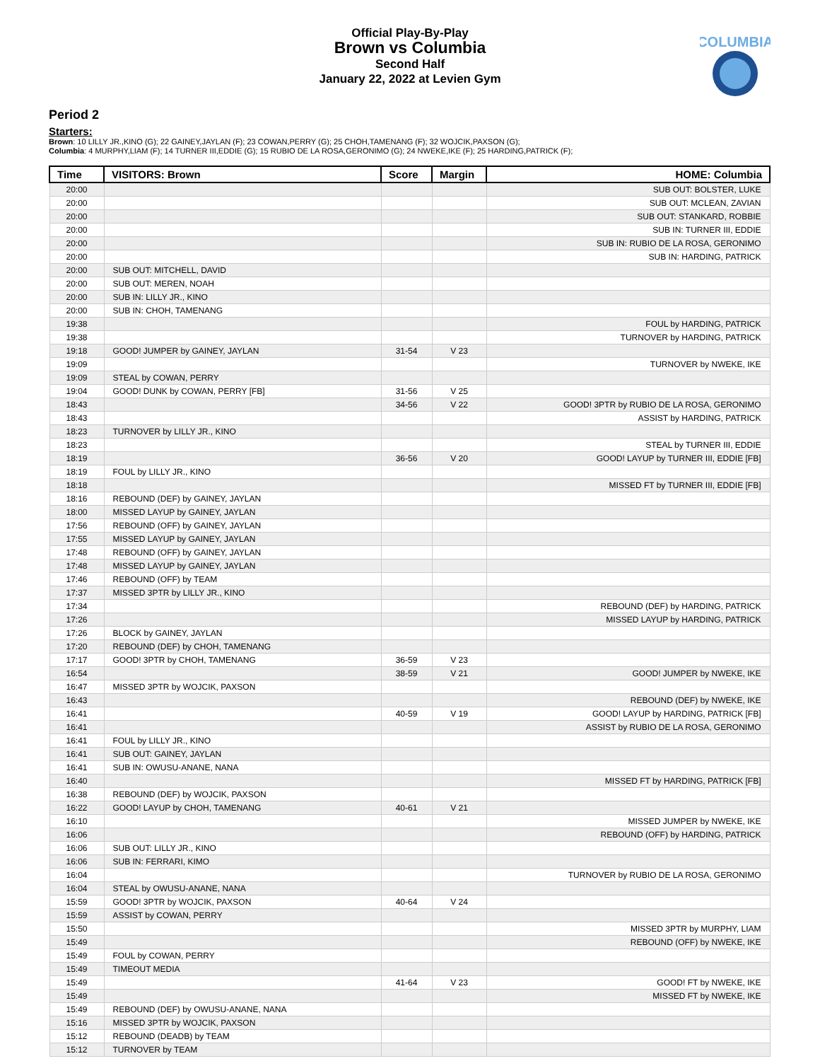Official Play-By-Play
Brown vs Columbia
Second Half
January 22, 2022 at Levien Gym
COLUMBIA
Period 2
Starters:
Brown: 10 LILLY JR.,KINO (G); 22 GAINEY,JAYLAN (F); 23 COWAN,PERRY (G); 25 CHOH,TAMENANG (F); 32 WOJCIK,PAXSON (G);
Columbia: 4 MURPHY,LIAM (F); 14 TURNER III,EDDIE (G); 15 RUBIO DE LA ROSA,GERONIMO (G); 24 NWEKE,IKE (F); 25 HARDING,PATRICK (F);
| Time | VISITORS: Brown | Score | Margin | HOME: Columbia |
| --- | --- | --- | --- | --- |
| 20:00 | | | | SUB OUT: BOLSTER, LUKE |
| 20:00 | | | | SUB OUT: MCLEAN, ZAVIAN |
| 20:00 | | | | SUB OUT: STANKARD, ROBBIE |
| 20:00 | | | | SUB IN: TURNER III, EDDIE |
| 20:00 | | | | SUB IN: RUBIO DE LA ROSA, GERONIMO |
| 20:00 | | | | SUB IN: HARDING, PATRICK |
| 20:00 | SUB OUT: MITCHELL, DAVID | | | |
| 20:00 | SUB OUT: MEREN, NOAH | | | |
| 20:00 | SUB IN: LILLY JR., KINO | | | |
| 20:00 | SUB IN: CHOH, TAMENANG | | | |
| 19:38 | | | | FOUL by HARDING, PATRICK |
| 19:38 | | | | TURNOVER by HARDING, PATRICK |
| 19:18 | GOOD! JUMPER by GAINEY, JAYLAN | 31-54 | V 23 | |
| 19:09 | | | | TURNOVER by NWEKE, IKE |
| 19:09 | STEAL by COWAN, PERRY | | | |
| 19:04 | GOOD! DUNK by COWAN, PERRY [FB] | 31-56 | V 25 | |
| 18:43 | | 34-56 | V 22 | GOOD! 3PTR by RUBIO DE LA ROSA, GERONIMO |
| 18:43 | | | | ASSIST by HARDING, PATRICK |
| 18:23 | TURNOVER by LILLY JR., KINO | | | |
| 18:23 | | | | STEAL by TURNER III, EDDIE |
| 18:19 | | 36-56 | V 20 | GOOD! LAYUP by TURNER III, EDDIE [FB] |
| 18:19 | FOUL by LILLY JR., KINO | | | |
| 18:18 | | | | MISSED FT by TURNER III, EDDIE [FB] |
| 18:16 | REBOUND (DEF) by GAINEY, JAYLAN | | | |
| 18:00 | MISSED LAYUP by GAINEY, JAYLAN | | | |
| 17:56 | REBOUND (OFF) by GAINEY, JAYLAN | | | |
| 17:55 | MISSED LAYUP by GAINEY, JAYLAN | | | |
| 17:48 | REBOUND (OFF) by GAINEY, JAYLAN | | | |
| 17:48 | MISSED LAYUP by GAINEY, JAYLAN | | | |
| 17:46 | REBOUND (OFF) by TEAM | | | |
| 17:37 | MISSED 3PTR by LILLY JR., KINO | | | |
| 17:34 | | | | REBOUND (DEF) by HARDING, PATRICK |
| 17:26 | | | | MISSED LAYUP by HARDING, PATRICK |
| 17:26 | BLOCK by GAINEY, JAYLAN | | | |
| 17:20 | REBOUND (DEF) by CHOH, TAMENANG | | | |
| 17:17 | GOOD! 3PTR by CHOH, TAMENANG | 36-59 | V 23 | |
| 16:54 | | 38-59 | V 21 | GOOD! JUMPER by NWEKE, IKE |
| 16:47 | MISSED 3PTR by WOJCIK, PAXSON | | | |
| 16:43 | | | | REBOUND (DEF) by NWEKE, IKE |
| 16:41 | | 40-59 | V 19 | GOOD! LAYUP by HARDING, PATRICK [FB] |
| 16:41 | | | | ASSIST by RUBIO DE LA ROSA, GERONIMO |
| 16:41 | FOUL by LILLY JR., KINO | | | |
| 16:41 | SUB OUT: GAINEY, JAYLAN | | | |
| 16:41 | SUB IN: OWUSU-ANANE, NANA | | | |
| 16:40 | | | | MISSED FT by HARDING, PATRICK [FB] |
| 16:38 | REBOUND (DEF) by WOJCIK, PAXSON | | | |
| 16:22 | GOOD! LAYUP by CHOH, TAMENANG | 40-61 | V 21 | |
| 16:10 | | | | MISSED JUMPER by NWEKE, IKE |
| 16:06 | | | | REBOUND (OFF) by HARDING, PATRICK |
| 16:06 | SUB OUT: LILLY JR., KINO | | | |
| 16:06 | SUB IN: FERRARI, KIMO | | | |
| 16:04 | | | | TURNOVER by RUBIO DE LA ROSA, GERONIMO |
| 16:04 | STEAL by OWUSU-ANANE, NANA | | | |
| 15:59 | GOOD! 3PTR by WOJCIK, PAXSON | 40-64 | V 24 | |
| 15:59 | ASSIST by COWAN, PERRY | | | |
| 15:50 | | | | MISSED 3PTR by MURPHY, LIAM |
| 15:49 | | | | REBOUND (OFF) by NWEKE, IKE |
| 15:49 | FOUL by COWAN, PERRY | | | |
| 15:49 | TIMEOUT MEDIA | | | |
| 15:49 | | 41-64 | V 23 | GOOD! FT by NWEKE, IKE |
| 15:49 | | | | MISSED FT by NWEKE, IKE |
| 15:49 | REBOUND (DEF) by OWUSU-ANANE, NANA | | | |
| 15:16 | MISSED 3PTR by WOJCIK, PAXSON | | | |
| 15:12 | REBOUND (DEADB) by TEAM | | | |
| 15:12 | TURNOVER by TEAM | | | |